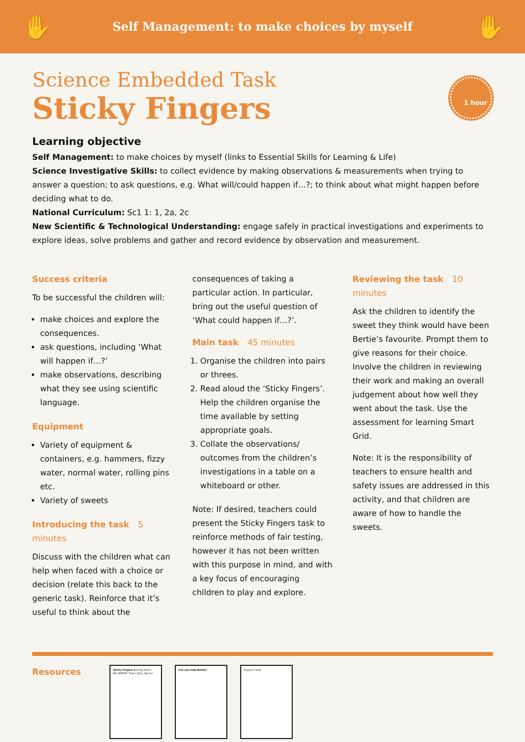✋
Self Management: to make choices by myself
✋
1 hour
Science Embedded Task
Sticky Fingers
Learning objective
Self Management: to make choices by myself (links to Essential Skills for Learning & Life)
Science Investigative Skills: to collect evidence by making observations & measurements when trying to answer a question; to ask questions, e.g. What will/could happen if…?; to think about what might happen before deciding what to do.
National Curriculum: Sc1 1: 1, 2a, 2c
New Scientific & Technological Understanding: engage safely in practical investigations and experiments to explore ideas, solve problems and gather and record evidence by observation and measurement.
Success criteria
To be successful the children will:
make choices and explore the consequences.
ask questions, including ‘What will happen if…?’
make observations, describing what they see using scientific language.
Equipment
Variety of equipment & containers, e.g. hammers, fizzy water, normal water, rolling pins etc.
Variety of sweets
Introducing the task 5 minutes
Discuss with the children what can help when faced with a choice or decision (relate this back to the generic task). Reinforce that it’s useful to think about the
consequences of taking a particular action. In particular, bring out the useful question of ‘What could happen if…?’.
Main task 45 minutes
1. Organise the children into pairs or threes.
2. Read aloud the ‘Sticky Fingers’. Help the children organise the time available by setting appropriate goals.
3. Collate the observations/ outcomes from the children’s investigations in a table on a whiteboard or other.
Note: If desired, teachers could present the Sticky Fingers task to reinforce methods of fair testing, however it has not been written with this purpose in mind, and with a key focus of encouraging children to play and explore.
Reviewing the task 10 minutes
Ask the children to identify the sweet they think would have been Bertie’s favourite. Prompt them to give reasons for their choice. Involve the children in reviewing their work and making an overall judgement about how well they went about the task. Use the assessment for learning Smart Grid.
Note: It is the responsibility of teachers to ensure health and safety issues are addressed in this activity, and that children are aware of how to handle the sweets.
Resources
Sticky Fingers Briefing Sheet
NO, BERTIE! That's Dirty, Bertie!
Can you help Bertie? Support Cards